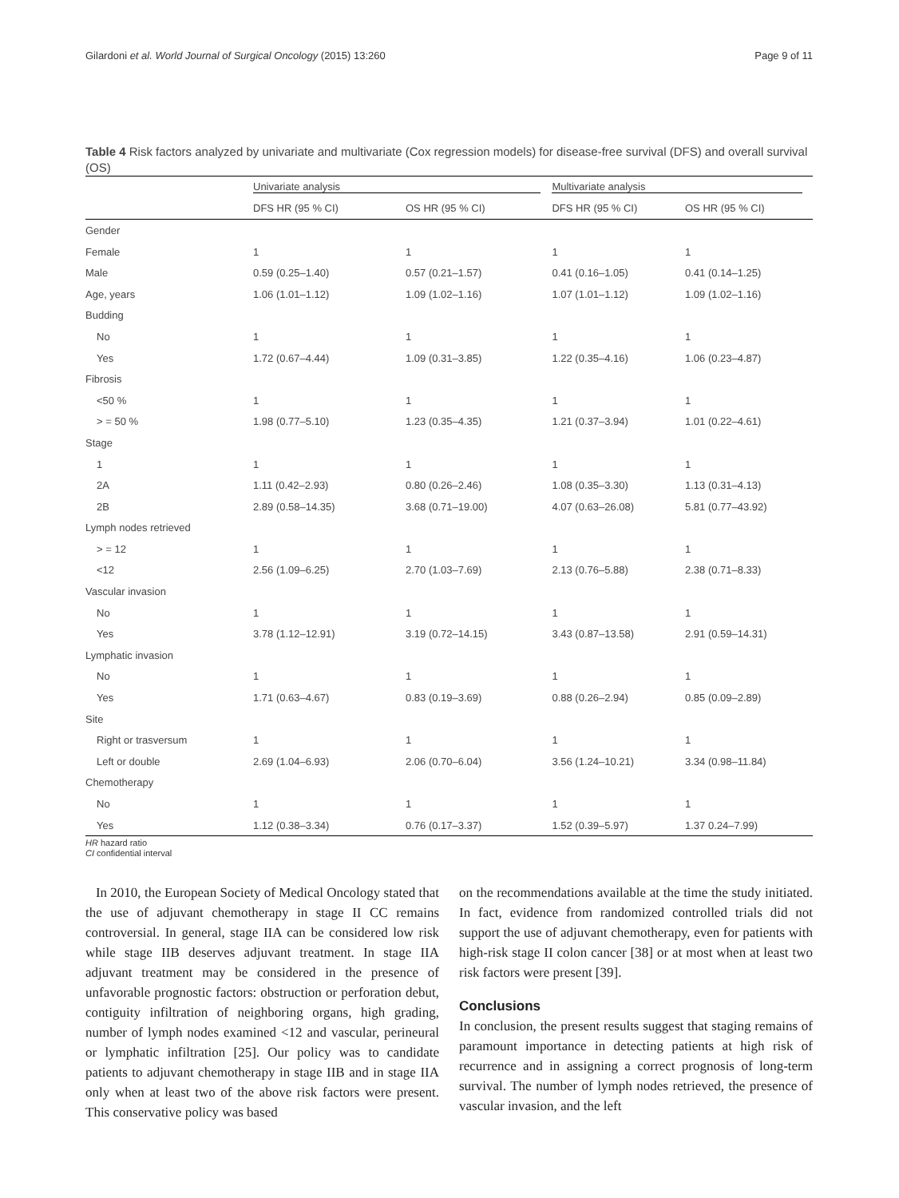Gilardoni et al. World Journal of Surgical Oncology (2015) 13:260 Page 9 of 11
Table 4 Risk factors analyzed by univariate and multivariate (Cox regression models) for disease-free survival (DFS) and overall survival (OS)
| | Univariate analysis | | Multivariate analysis | |
| --- | --- | --- | --- | --- |
| | DFS HR (95 % CI) | OS HR (95 % CI) | DFS HR (95 % CI) | OS HR (95 % CI) |
| Gender | | | | |
| Female | 1 | 1 | 1 | 1 |
| Male | 0.59 (0.25–1.40) | 0.57 (0.21–1.57) | 0.41 (0.16–1.05) | 0.41 (0.14–1.25) |
| Age, years | 1.06 (1.01–1.12) | 1.09 (1.02–1.16) | 1.07 (1.01–1.12) | 1.09 (1.02–1.16) |
| Budding | | | | |
| No | 1 | 1 | 1 | 1 |
| Yes | 1.72 (0.67–4.44) | 1.09 (0.31–3.85) | 1.22 (0.35–4.16) | 1.06 (0.23–4.87) |
| Fibrosis | | | | |
| <50 % | 1 | 1 | 1 | 1 |
| > = 50 % | 1.98 (0.77–5.10) | 1.23 (0.35–4.35) | 1.21 (0.37–3.94) | 1.01 (0.22–4.61) |
| Stage | | | | |
| 1 | 1 | 1 | 1 | 1 |
| 2A | 1.11 (0.42–2.93) | 0.80 (0.26–2.46) | 1.08 (0.35–3.30) | 1.13 (0.31–4.13) |
| 2B | 2.89 (0.58–14.35) | 3.68 (0.71–19.00) | 4.07 (0.63–26.08) | 5.81 (0.77–43.92) |
| Lymph nodes retrieved | | | | |
| > = 12 | 1 | 1 | 1 | 1 |
| <12 | 2.56 (1.09–6.25) | 2.70 (1.03–7.69) | 2.13 (0.76–5.88) | 2.38 (0.71–8.33) |
| Vascular invasion | | | | |
| No | 1 | 1 | 1 | 1 |
| Yes | 3.78 (1.12–12.91) | 3.19 (0.72–14.15) | 3.43 (0.87–13.58) | 2.91 (0.59–14.31) |
| Lymphatic invasion | | | | |
| No | 1 | 1 | 1 | 1 |
| Yes | 1.71 (0.63–4.67) | 0.83 (0.19–3.69) | 0.88 (0.26–2.94) | 0.85 (0.09–2.89) |
| Site | | | | |
| Right or trasversum | 1 | 1 | 1 | 1 |
| Left or double | 2.69 (1.04–6.93) | 2.06 (0.70–6.04) | 3.56 (1.24–10.21) | 3.34 (0.98–11.84) |
| Chemotherapy | | | | |
| No | 1 | 1 | 1 | 1 |
| Yes | 1.12 (0.38–3.34) | 0.76 (0.17–3.37) | 1.52 (0.39–5.97) | 1.37 0.24–7.99) |
HR hazard ratio
CI confidential interval
In 2010, the European Society of Medical Oncology stated that the use of adjuvant chemotherapy in stage II CC remains controversial. In general, stage IIA can be considered low risk while stage IIB deserves adjuvant treatment. In stage IIA adjuvant treatment may be considered in the presence of unfavorable prognostic factors: obstruction or perforation debut, contiguity infiltration of neighboring organs, high grading, number of lymph nodes examined <12 and vascular, perineural or lymphatic infiltration [25]. Our policy was to candidate patients to adjuvant chemotherapy in stage IIB and in stage IIA only when at least two of the above risk factors were present. This conservative policy was based
on the recommendations available at the time the study initiated. In fact, evidence from randomized controlled trials did not support the use of adjuvant chemotherapy, even for patients with high-risk stage II colon cancer [38] or at most when at least two risk factors were present [39].
Conclusions
In conclusion, the present results suggest that staging remains of paramount importance in detecting patients at high risk of recurrence and in assigning a correct prognosis of long-term survival. The number of lymph nodes retrieved, the presence of vascular invasion, and the left